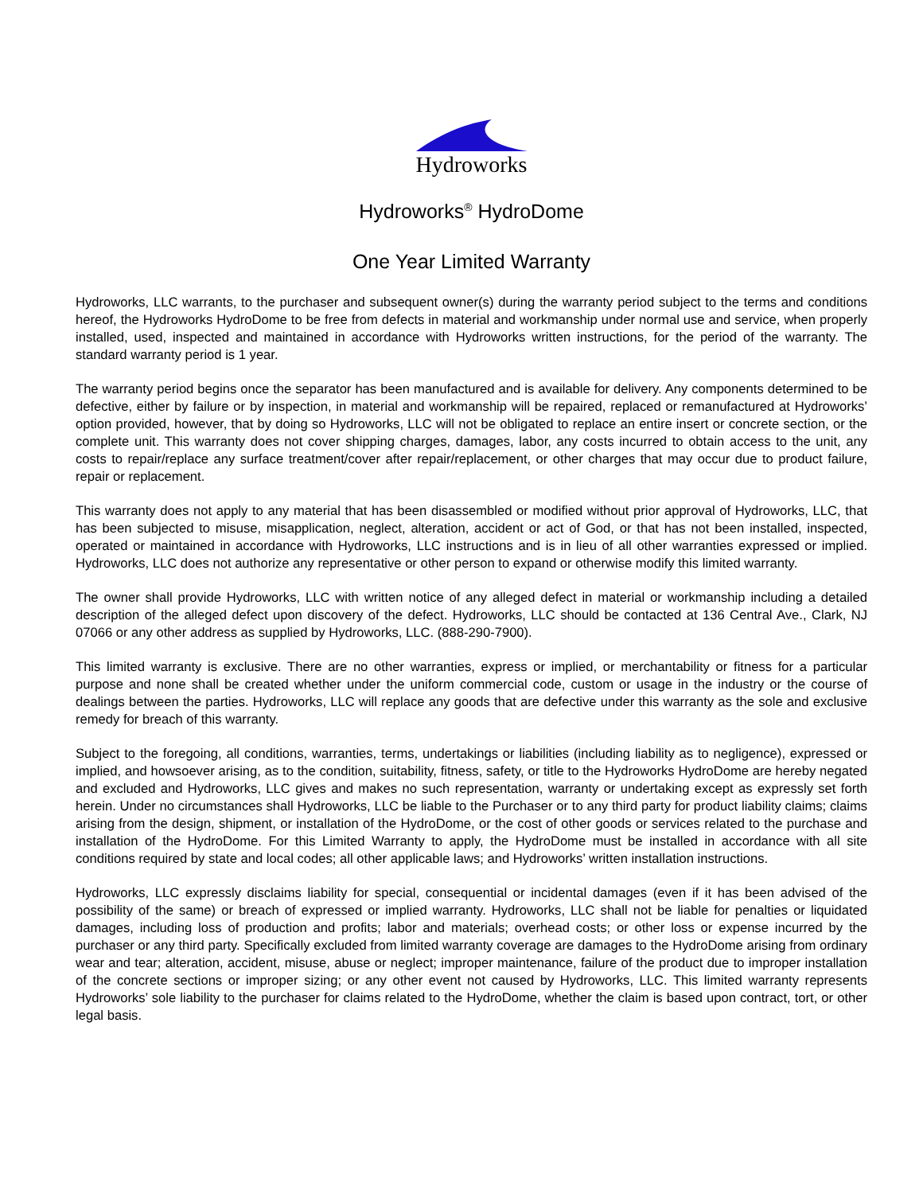Hydroworks
Hydroworks<sup>®</sup> HydroDome
One Year Limited Warranty
Hydroworks, LLC warrants, to the purchaser and subsequent owner(s) during the warranty period subject to the terms and conditions hereof, the Hydroworks HydroDome to be free from defects in material and workmanship under normal use and service, when properly installed, used, inspected and maintained in accordance with Hydroworks written instructions, for the period of the warranty. The standard warranty period is 1 year.
The warranty period begins once the separator has been manufactured and is available for delivery. Any components determined to be defective, either by failure or by inspection, in material and workmanship will be repaired, replaced or remanufactured at Hydroworks’ option provided, however, that by doing so Hydroworks, LLC will not be obligated to replace an entire insert or concrete section, or the complete unit. This warranty does not cover shipping charges, damages, labor, any costs incurred to obtain access to the unit, any costs to repair/replace any surface treatment/cover after repair/replacement, or other charges that may occur due to product failure, repair or replacement.
This warranty does not apply to any material that has been disassembled or modified without prior approval of Hydroworks, LLC, that has been subjected to misuse, misapplication, neglect, alteration, accident or act of God, or that has not been installed, inspected, operated or maintained in accordance with Hydroworks, LLC instructions and is in lieu of all other warranties expressed or implied. Hydroworks, LLC does not authorize any representative or other person to expand or otherwise modify this limited warranty.
The owner shall provide Hydroworks, LLC with written notice of any alleged defect in material or workmanship including a detailed description of the alleged defect upon discovery of the defect. Hydroworks, LLC should be contacted at 136 Central Ave., Clark, NJ 07066 or any other address as supplied by Hydroworks, LLC. (888-290-7900).
This limited warranty is exclusive. There are no other warranties, express or implied, or merchantability or fitness for a particular purpose and none shall be created whether under the uniform commercial code, custom or usage in the industry or the course of dealings between the parties. Hydroworks, LLC will replace any goods that are defective under this warranty as the sole and exclusive remedy for breach of this warranty.
Subject to the foregoing, all conditions, warranties, terms, undertakings or liabilities (including liability as to negligence), expressed or implied, and howsoever arising, as to the condition, suitability, fitness, safety, or title to the Hydroworks HydroDome are hereby negated and excluded and Hydroworks, LLC gives and makes no such representation, warranty or undertaking except as expressly set forth herein. Under no circumstances shall Hydroworks, LLC be liable to the Purchaser or to any third party for product liability claims; claims arising from the design, shipment, or installation of the HydroDome, or the cost of other goods or services related to the purchase and installation of the HydroDome. For this Limited Warranty to apply, the HydroDome must be installed in accordance with all site conditions required by state and local codes; all other applicable laws; and Hydroworks’ written installation instructions.
Hydroworks, LLC expressly disclaims liability for special, consequential or incidental damages (even if it has been advised of the possibility of the same) or breach of expressed or implied warranty. Hydroworks, LLC shall not be liable for penalties or liquidated damages, including loss of production and profits; labor and materials; overhead costs; or other loss or expense incurred by the purchaser or any third party. Specifically excluded from limited warranty coverage are damages to the HydroDome arising from ordinary wear and tear; alteration, accident, misuse, abuse or neglect; improper maintenance, failure of the product due to improper installation of the concrete sections or improper sizing; or any other event not caused by Hydroworks, LLC. This limited warranty represents Hydroworks’ sole liability to the purchaser for claims related to the HydroDome, whether the claim is based upon contract, tort, or other legal basis.